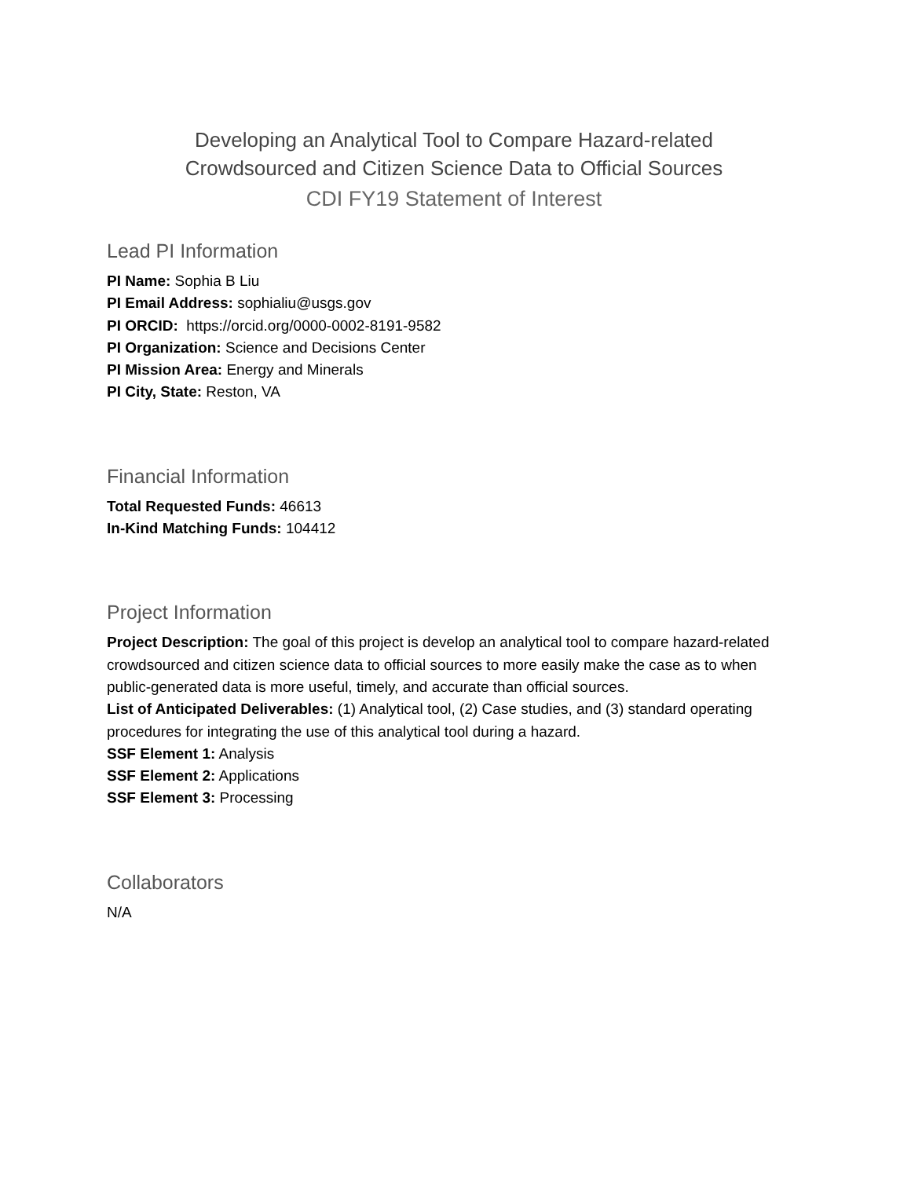Developing an Analytical Tool to Compare Hazard-related Crowdsourced and Citizen Science Data to Official Sources
CDI FY19 Statement of Interest
Lead PI Information
PI Name: Sophia B Liu
PI Email Address: sophialiu@usgs.gov
PI ORCID: https://orcid.org/0000-0002-8191-9582
PI Organization: Science and Decisions Center
PI Mission Area: Energy and Minerals
PI City, State: Reston, VA
Financial Information
Total Requested Funds: 46613
In-Kind Matching Funds: 104412
Project Information
Project Description: The goal of this project is develop an analytical tool to compare hazard-related crowdsourced and citizen science data to official sources to more easily make the case as to when public-generated data is more useful, timely, and accurate than official sources.
List of Anticipated Deliverables: (1) Analytical tool, (2) Case studies, and (3) standard operating procedures for integrating the use of this analytical tool during a hazard.
SSF Element 1: Analysis
SSF Element 2: Applications
SSF Element 3: Processing
Collaborators
N/A